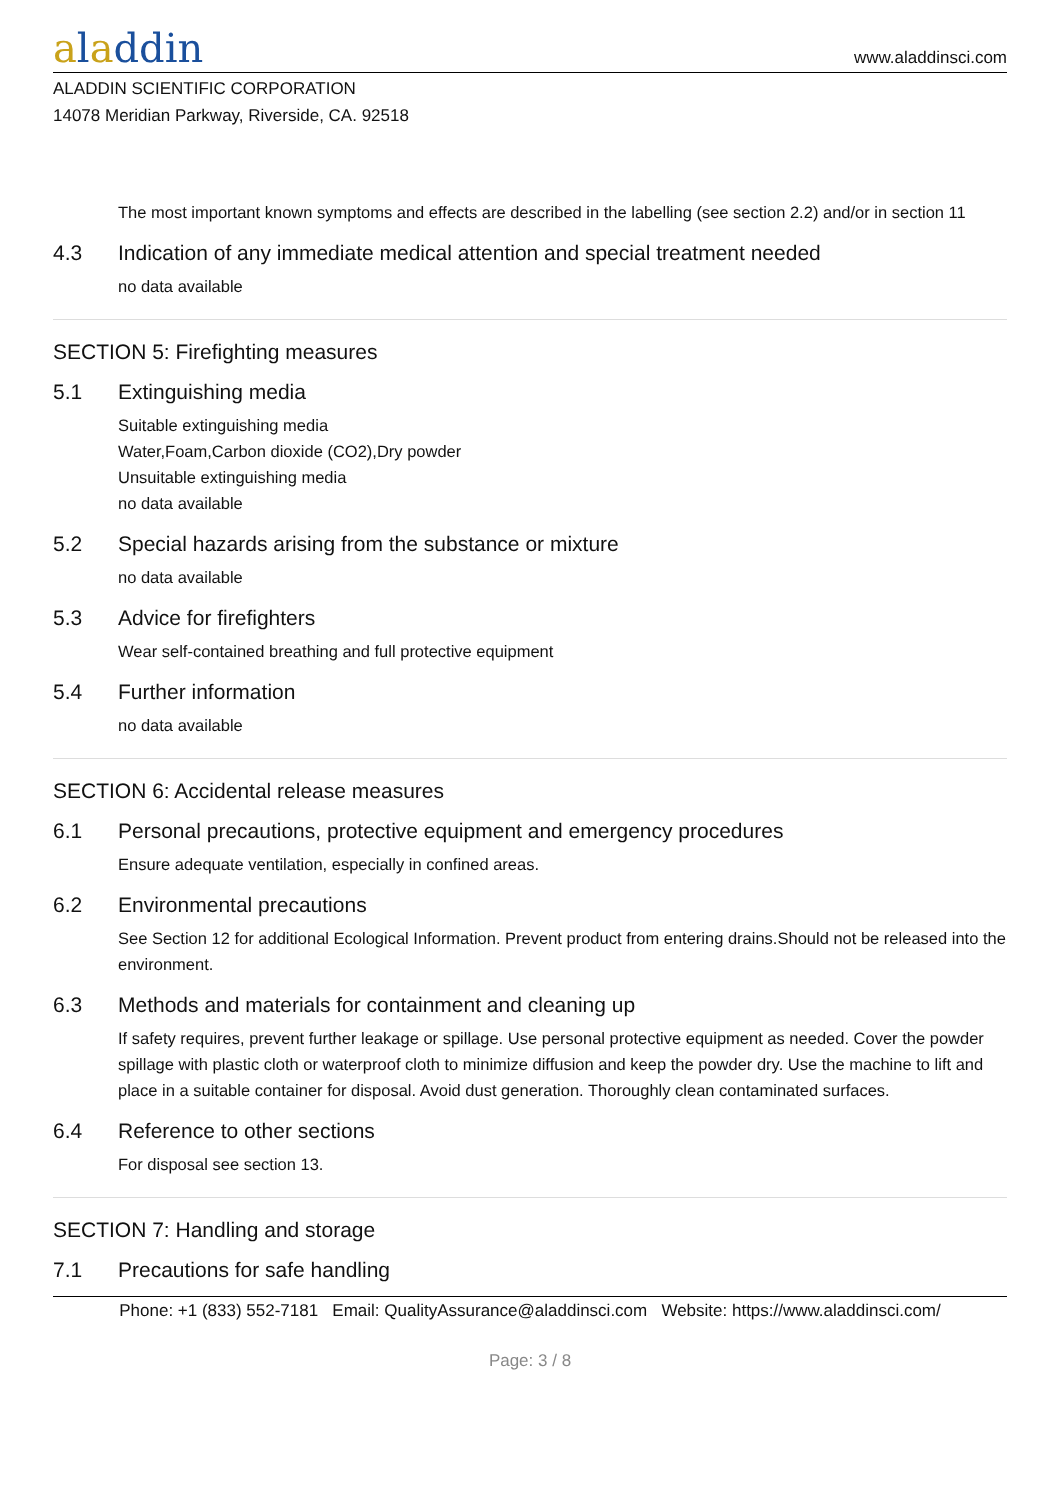aladdin
www.aladdinsci.com
ALADDIN SCIENTIFIC CORPORATION
14078 Meridian Parkway, Riverside, CA. 92518
The most important known symptoms and effects are described in the labelling (see section 2.2) and/or in section 11
4.3 Indication of any immediate medical attention and special treatment needed
no data available
SECTION 5: Firefighting measures
5.1 Extinguishing media
Suitable extinguishing media
Water,Foam,Carbon dioxide (CO2),Dry powder
Unsuitable extinguishing media
no data available
5.2 Special hazards arising from the substance or mixture
no data available
5.3 Advice for firefighters
Wear self-contained breathing and full protective equipment
5.4 Further information
no data available
SECTION 6: Accidental release measures
6.1 Personal precautions, protective equipment and emergency procedures
Ensure adequate ventilation, especially in confined areas.
6.2 Environmental precautions
See Section 12 for additional Ecological Information. Prevent product from entering drains.Should not be released into the environment.
6.3 Methods and materials for containment and cleaning up
If safety requires, prevent further leakage or spillage. Use personal protective equipment as needed. Cover the powder spillage with plastic cloth or waterproof cloth to minimize diffusion and keep the powder dry. Use the machine to lift and place in a suitable container for disposal. Avoid dust generation. Thoroughly clean contaminated surfaces.
6.4 Reference to other sections
For disposal see section 13.
SECTION 7: Handling and storage
7.1 Precautions for safe handling
Phone: +1 (833) 552-7181 Email: QualityAssurance@aladdinsci.com Website: https://www.aladdinsci.com/
Page: 3 / 8